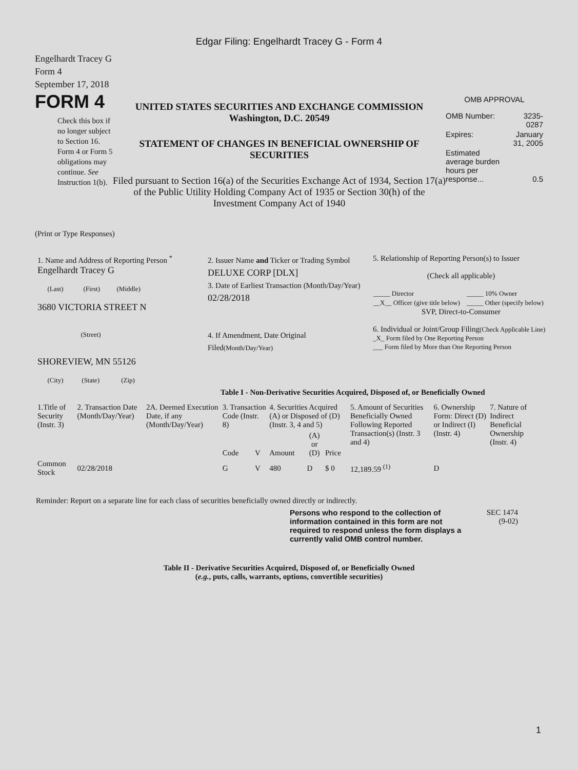Edgar Filing: Engelhardt Tracey G - Form 4
Engelhardt Tracey G
Form 4
September 17, 2018
FORM 4
Check this box if no longer subject to Section 16. Form 4 or Form 5 obligations may continue. See Instruction 1(b).
UNITED STATES SECURITIES AND EXCHANGE COMMISSION
Washington, D.C. 20549
STATEMENT OF CHANGES IN BENEFICIAL OWNERSHIP OF SECURITIES
Filed pursuant to Section 16(a) of the Securities Exchange Act of 1934, Section 17(a) of the Public Utility Holding Company Act of 1935 or Section 30(h) of the Investment Company Act of 1940
OMB APPROVAL
| OMB Number: | 3235-0287 |
| Expires: | January 31, 2005 |
| Estimated average burden hours per response... | 0.5 |
(Print or Type Responses)
| 1. Name and Address of Reporting Person <sup>*</sup> Engelhardt Tracey G (Last) (First) (Middle) 3680 VICTORIA STREET N (Street) SHOREVIEW, MN 55126 (City) (State) (Zip) | 2. Issuer Name and Ticker or Trading Symbol DELUXE CORP [DLX] 3. Date of Earliest Transaction (Month/Day/Year) 02/28/2018 4. If Amendment, Date Original Filed (Month/Day/Year) | 5. Relationship of Reporting Person(s) to Issuer (Check all applicable) / _____ Director / _____ 10% Owner / / __X__ Officer (give title below) / _____ Other (specify below) / SVP, Direct-to-Consumer 6. Individual or Joint/Group Filing (Check Applicable Line) _X_ Form filed by One Reporting Person ___ Form filed by More than One Reporting Person |
Table I - Non-Derivative Securities Acquired, Disposed of, or Beneficially Owned
| 1.Title of Security (Instr. 3) | 2. Transaction Date (Month/Day/Year) | 2A. Deemed Execution Date, if any (Month/Day/Year) | 3. Transaction Code (Instr. 8) | | 4. Securities Acquired (A) or Disposed of (D) (Instr. 3, 4 and 5) | | | 5. Amount of Securities Beneficially Owned Following Reported Transaction(s) (Instr. 3 and 4) | 6. Ownership Form: Direct (D) or Indirect (I) (Instr. 4) | 7. Nature of Indirect Beneficial Ownership (Instr. 4) |
| | | | Code | V | Amount | (A) or (D) | Price | | | |
| Common Stock | 02/28/2018 | | G | V | 480 | D | $ 0 | 12,189.59 <sup>(1)</sup> | D | |
Reminder: Report on a separate line for each class of securities beneficially owned directly or indirectly.
Persons who respond to the collection of information contained in this form are not required to respond unless the form displays a currently valid OMB control number.
SEC 1474
(9-02)
Table II - Derivative Securities Acquired, Disposed of, or Beneficially Owned
(e.g., puts, calls, warrants, options, convertible securities)
1